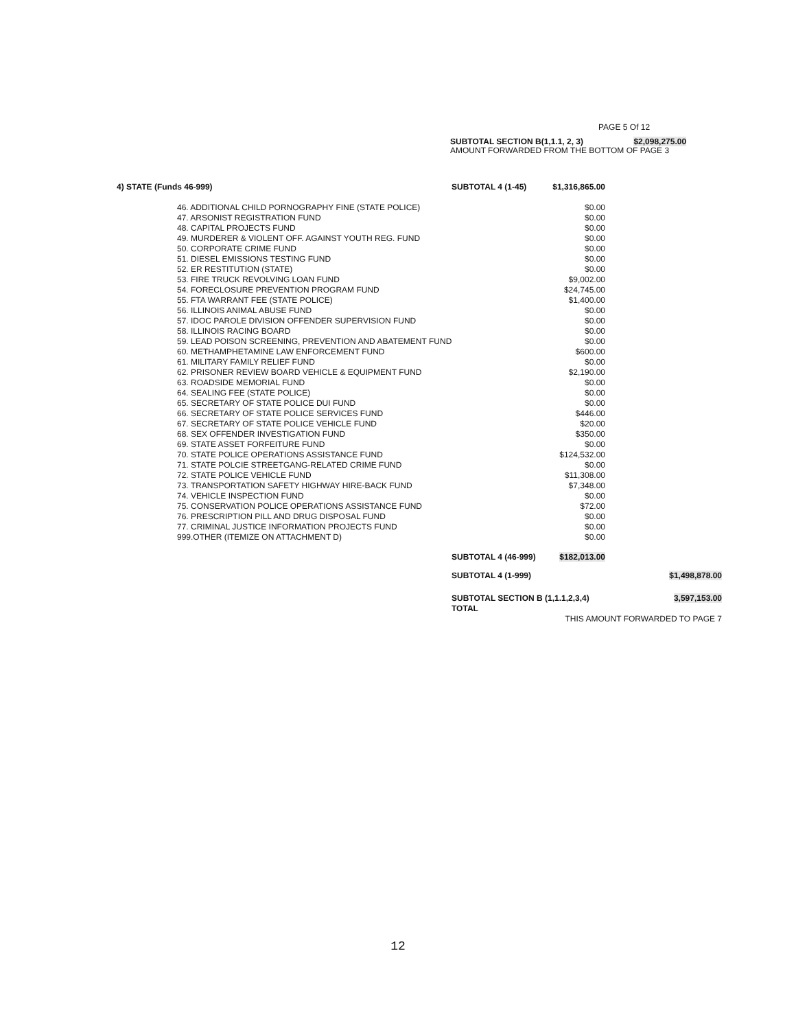PAGE 5 Of 12
SUBTOTAL SECTION B(1,1.1, 2, 3) $2,098,275.00
AMOUNT FORWARDED FROM THE BOTTOM OF PAGE 3
| 4) STATE (Funds 46-999) | | SUBTOTAL 4 (1-45) | $1,316,865.00 | |
| | 46. ADDITIONAL CHILD PORNOGRAPHY FINE (STATE POLICE) | | $0.00 | |
| | 47. ARSONIST REGISTRATION FUND | | $0.00 | |
| | 48. CAPITAL PROJECTS FUND | | $0.00 | |
| | 49. MURDERER & VIOLENT OFF. AGAINST YOUTH REG. FUND | | $0.00 | |
| | 50. CORPORATE CRIME FUND | | $0.00 | |
| | 51. DIESEL EMISSIONS TESTING FUND | | $0.00 | |
| | 52. ER RESTITUTION (STATE) | | $0.00 | |
| | 53. FIRE TRUCK REVOLVING LOAN FUND | | $9,002.00 | |
| | 54. FORECLOSURE PREVENTION PROGRAM FUND | | $24,745.00 | |
| | 55. FTA WARRANT FEE (STATE POLICE) | | $1,400.00 | |
| | 56. ILLINOIS ANIMAL ABUSE FUND | | $0.00 | |
| | 57. IDOC PAROLE DIVISION OFFENDER SUPERVISION FUND | | $0.00 | |
| | 58. ILLINOIS RACING BOARD | | $0.00 | |
| | 59. LEAD POISON SCREENING, PREVENTION AND ABATEMENT FUND | | $0.00 | |
| | 60. METHAMPHETAMINE LAW ENFORCEMENT FUND | | $600.00 | |
| | 61. MILITARY FAMILY RELIEF FUND | | $0.00 | |
| | 62. PRISONER REVIEW BOARD VEHICLE & EQUIPMENT FUND | | $2,190.00 | |
| | 63. ROADSIDE MEMORIAL FUND | | $0.00 | |
| | 64. SEALING FEE (STATE POLICE) | | $0.00 | |
| | 65. SECRETARY OF STATE POLICE DUI FUND | | $0.00 | |
| | 66. SECRETARY OF STATE POLICE SERVICES FUND | | $446.00 | |
| | 67. SECRETARY OF STATE POLICE VEHICLE FUND | | $20.00 | |
| | 68. SEX OFFENDER INVESTIGATION FUND | | $350.00 | |
| | 69. STATE ASSET FORFEITURE FUND | | $0.00 | |
| | 70. STATE POLICE OPERATIONS ASSISTANCE FUND | | $124,532.00 | |
| | 71. STATE POLCIE STREETGANG-RELATED CRIME FUND | | $0.00 | |
| | 72. STATE POLICE VEHICLE FUND | | $11,308.00 | |
| | 73. TRANSPORTATION SAFETY HIGHWAY HIRE-BACK FUND | | $7,348.00 | |
| | 74. VEHICLE INSPECTION FUND | | $0.00 | |
| | 75. CONSERVATION POLICE OPERATIONS ASSISTANCE FUND | | $72.00 | |
| | 76. PRESCRIPTION PILL AND DRUG DISPOSAL FUND | | $0.00 | |
| | 77. CRIMINAL JUSTICE INFORMATION PROJECTS FUND | | $0.00 | |
| | 999.OTHER (ITEMIZE ON ATTACHMENT D) | | $0.00 | |
| | | SUBTOTAL 4 (46-999) | $182,013.00 | |
| | | SUBTOTAL 4 (1-999) | | $1,498,878.00 |
| | | SUBTOTAL SECTION B (1,1.1,2,3,4) TOTAL | | 3,597,153.00 |
| | | | THIS AMOUNT FORWARDED TO PAGE 7 | |
12